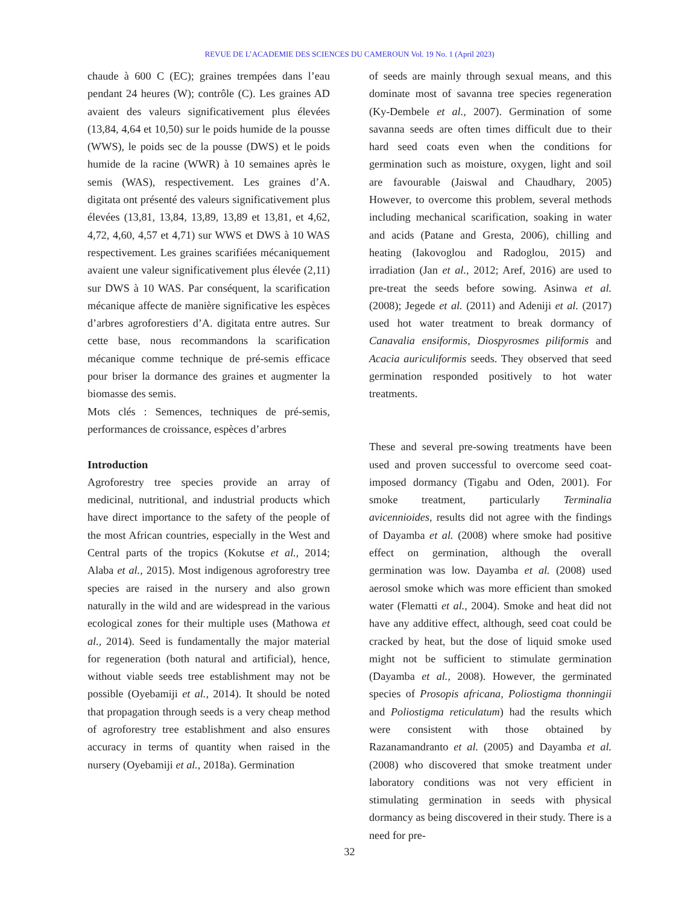REVUE DE L’ACADEMIE DES SCIENCES DU CAMEROUN Vol. 19 No. 1 (April 2023)
chaude à 600 C (EC); graines trempées dans l’eau pendant 24 heures (W); contrôle (C). Les graines AD avaient des valeurs significativement plus élevées (13,84, 4,64 et 10,50) sur le poids humide de la pousse (WWS), le poids sec de la pousse (DWS) et le poids humide de la racine (WWR) à 10 semaines après le semis (WAS), respectivement. Les graines d’A. digitata ont présenté des valeurs significativement plus élevées (13,81, 13,84, 13,89, 13,89 et 13,81, et 4,62, 4,72, 4,60, 4,57 et 4,71) sur WWS et DWS à 10 WAS respectivement. Les graines scarifiées mécaniquement avaient une valeur significativement plus élevée (2,11) sur DWS à 10 WAS. Par conséquent, la scarification mécanique affecte de manière significative les espèces d’arbres agroforestiers d’A. digitata entre autres. Sur cette base, nous recommandons la scarification mécanique comme technique de pré-semis efficace pour briser la dormance des graines et augmenter la biomasse des semis.
Mots clés : Semences, techniques de pré-semis, performances de croissance, espèces d’arbres
Introduction
Agroforestry tree species provide an array of medicinal, nutritional, and industrial products which have direct importance to the safety of the people of the most African countries, especially in the West and Central parts of the tropics (Kokutse et al., 2014; Alaba et al., 2015). Most indigenous agroforestry tree species are raised in the nursery and also grown naturally in the wild and are widespread in the various ecological zones for their multiple uses (Mathowa et al., 2014). Seed is fundamentally the major material for regeneration (both natural and artificial), hence, without viable seeds tree establishment may not be possible (Oyebamiji et al., 2014). It should be noted that propagation through seeds is a very cheap method of agroforestry tree establishment and also ensures accuracy in terms of quantity when raised in the nursery (Oyebamiji et al., 2018a). Germination
of seeds are mainly through sexual means, and this dominate most of savanna tree species regeneration (Ky-Dembele et al., 2007). Germination of some savanna seeds are often times difficult due to their hard seed coats even when the conditions for germination such as moisture, oxygen, light and soil are favourable (Jaiswal and Chaudhary, 2005) However, to overcome this problem, several methods including mechanical scarification, soaking in water and acids (Patane and Gresta, 2006), chilling and heating (Iakovoglou and Radoglou, 2015) and irradiation (Jan et al., 2012; Aref, 2016) are used to pre-treat the seeds before sowing. Asinwa et al. (2008); Jegede et al. (2011) and Adeniji et al. (2017) used hot water treatment to break dormancy of Canavalia ensiformis, Diospyrosmes piliformis and Acacia auriculiformis seeds. They observed that seed germination responded positively to hot water treatments.
These and several pre-sowing treatments have been used and proven successful to overcome seed coat-imposed dormancy (Tigabu and Oden, 2001). For smoke treatment, particularly Terminalia avicennioides, results did not agree with the findings of Dayamba et al. (2008) where smoke had positive effect on germination, although the overall germination was low. Dayamba et al. (2008) used aerosol smoke which was more efficient than smoked water (Flematti et al., 2004). Smoke and heat did not have any additive effect, although, seed coat could be cracked by heat, but the dose of liquid smoke used might not be sufficient to stimulate germination (Dayamba et al., 2008). However, the germinated species of Prosopis africana, Poliostigma thonningii and Poliostigma reticulatum) had the results which were consistent with those obtained by Razanamandranto et al. (2005) and Dayamba et al. (2008) who discovered that smoke treatment under laboratory conditions was not very efficient in stimulating germination in seeds with physical dormancy as being discovered in their study. There is a need for pre-
32